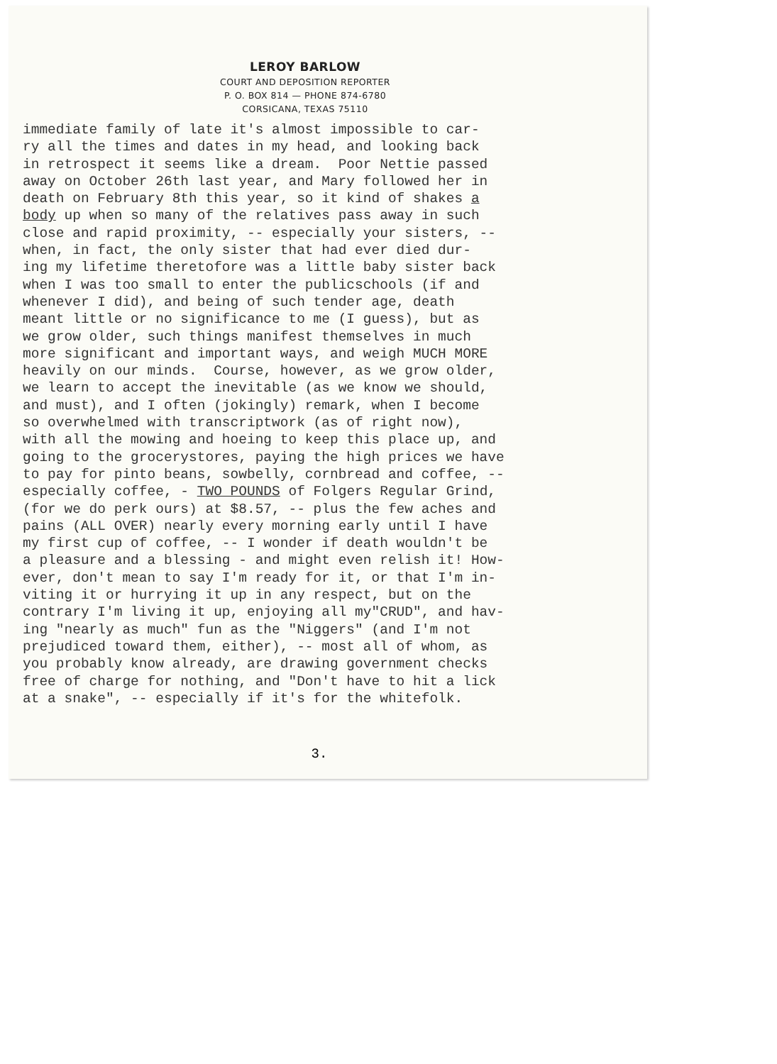LEROY BARLOW
COURT AND DEPOSITION REPORTER
P. O. BOX 814 — PHONE 874-6780
CORSICANA, TEXAS 75110
immediate family of late it's almost impossible to car- ry all the times and dates in my head, and looking back in retrospect it seems like a dream. Poor Nettie passed away on October 26th last year, and Mary followed her in death on February 8th this year, so it kind of shakes a body up when so many of the relatives pass away in such close and rapid proximity, -- especially your sisters, -- when, in fact, the only sister that had ever died dur- ing my lifetime theretofore was a little baby sister back when I was too small to enter the publicschools (if and whenever I did), and being of such tender age, death meant little or no significance to me (I guess), but as we grow older, such things manifest themselves in much more significant and important ways, and weigh MUCH MORE heavily on our minds. Course, however, as we grow older, we learn to accept the inevitable (as we know we should, and must), and I often (jokingly) remark, when I become so overwhelmed with transcriptwork (as of right now), with all the mowing and hoeing to keep this place up, and going to the grocerystores, paying the high prices we have to pay for pinto beans, sowbelly, cornbread and coffee, -- especially coffee, - TWO POUNDS of Folgers Regular Grind, (for we do perk ours) at $8.57, -- plus the few aches and pains (ALL OVER) nearly every morning early until I have my first cup of coffee, -- I wonder if death wouldn't be a pleasure and a blessing - and might even relish it! How- ever, don't mean to say I'm ready for it, or that I'm in- viting it or hurrying it up in any respect, but on the contrary I'm living it up, enjoying all my"CRUD", and hav- ing "nearly as much" fun as the "Niggers" (and I'm not prejudiced toward them, either), -- most all of whom, as you probably know already, are drawing government checks free of charge for nothing, and "Don't have to hit a lick at a snake", -- especially if it's for the whitefolk.
3.